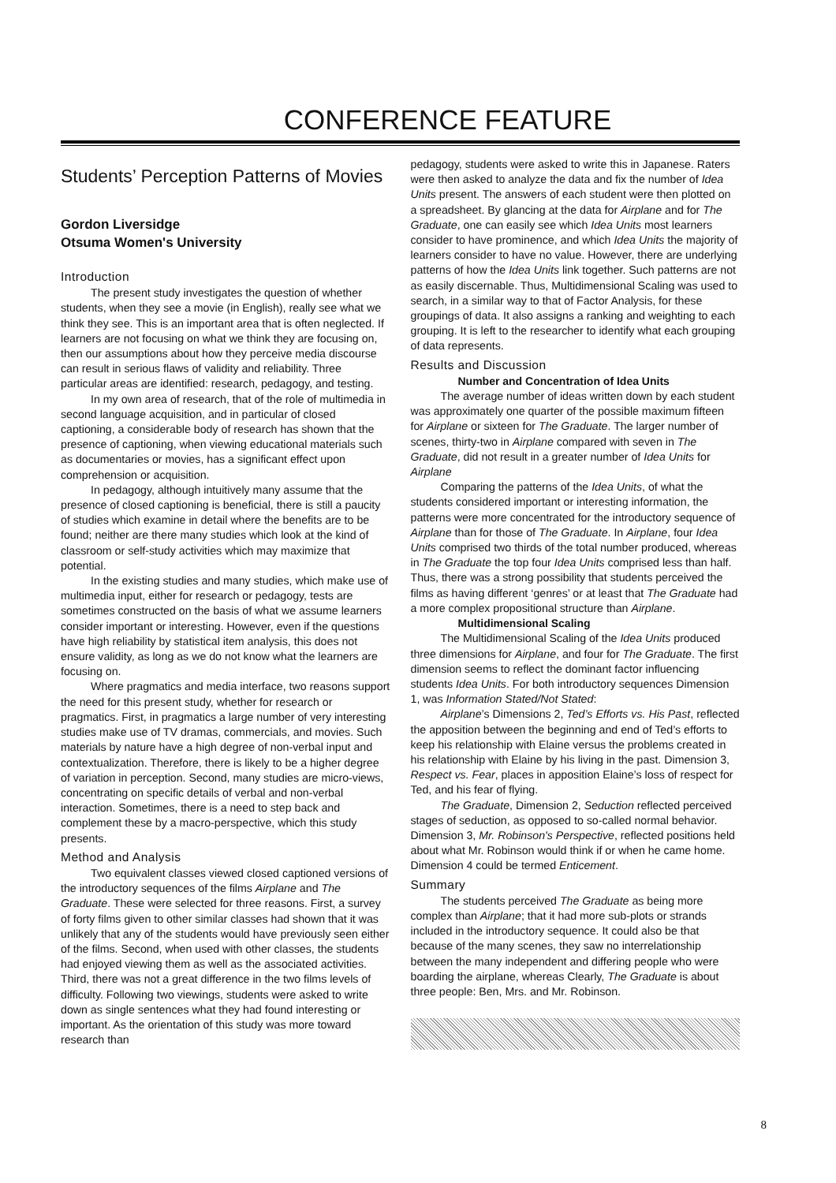CONFERENCE FEATURE
Students’ Perception Patterns of Movies
Gordon Liversidge
Otsuma Women's University
Introduction
The present study investigates the question of whether students, when they see a movie (in English), really see what we think they see. This is an important area that is often neglected. If learners are not focusing on what we think they are focusing on, then our assumptions about how they perceive media discourse can result in serious flaws of validity and reliability. Three particular areas are identified: research, pedagogy, and testing.
In my own area of research, that of the role of multimedia in second language acquisition, and in particular of closed captioning, a considerable body of research has shown that the presence of captioning, when viewing educational materials such as documentaries or movies, has a significant effect upon comprehension or acquisition.
In pedagogy, although intuitively many assume that the presence of closed captioning is beneficial, there is still a paucity of studies which examine in detail where the benefits are to be found; neither are there many studies which look at the kind of classroom or self-study activities which may maximize that potential.
In the existing studies and many studies, which make use of multimedia input, either for research or pedagogy, tests are sometimes constructed on the basis of what we assume learners consider important or interesting. However, even if the questions have high reliability by statistical item analysis, this does not ensure validity, as long as we do not know what the learners are focusing on.
Where pragmatics and media interface, two reasons support the need for this present study, whether for research or pragmatics. First, in pragmatics a large number of very interesting studies make use of TV dramas, commercials, and movies. Such materials by nature have a high degree of non-verbal input and contextualization. Therefore, there is likely to be a higher degree of variation in perception. Second, many studies are micro-views, concentrating on specific details of verbal and non-verbal interaction. Sometimes, there is a need to step back and complement these by a macro-perspective, which this study presents.
Method and Analysis
Two equivalent classes viewed closed captioned versions of the introductory sequences of the films Airplane and The Graduate. These were selected for three reasons. First, a survey of forty films given to other similar classes had shown that it was unlikely that any of the students would have previously seen either of the films. Second, when used with other classes, the students had enjoyed viewing them as well as the associated activities. Third, there was not a great difference in the two films levels of difficulty. Following two viewings, students were asked to write down as single sentences what they had found interesting or important. As the orientation of this study was more toward research than
pedagogy, students were asked to write this in Japanese. Raters were then asked to analyze the data and fix the number of Idea Units present. The answers of each student were then plotted on a spreadsheet. By glancing at the data for Airplane and for The Graduate, one can easily see which Idea Units most learners consider to have prominence, and which Idea Units the majority of learners consider to have no value. However, there are underlying patterns of how the Idea Units link together. Such patterns are not as easily discernable. Thus, Multidimensional Scaling was used to search, in a similar way to that of Factor Analysis, for these groupings of data. It also assigns a ranking and weighting to each grouping. It is left to the researcher to identify what each grouping of data represents.
Results and Discussion
Number and Concentration of Idea Units
The average number of ideas written down by each student was approximately one quarter of the possible maximum fifteen for Airplane or sixteen for The Graduate. The larger number of scenes, thirty-two in Airplane compared with seven in The Graduate, did not result in a greater number of Idea Units for Airplane
Comparing the patterns of the Idea Units, of what the students considered important or interesting information, the patterns were more concentrated for the introductory sequence of Airplane than for those of The Graduate. In Airplane, four Idea Units comprised two thirds of the total number produced, whereas in The Graduate the top four Idea Units comprised less than half. Thus, there was a strong possibility that students perceived the films as having different ‘genres’ or at least that The Graduate had a more complex propositional structure than Airplane.
Multidimensional Scaling
The Multidimensional Scaling of the Idea Units produced three dimensions for Airplane, and four for The Graduate. The first dimension seems to reflect the dominant factor influencing students Idea Units. For both introductory sequences Dimension 1, was Information Stated/Not Stated:
Airplane’s Dimensions 2, Ted’s Efforts vs. His Past, reflected the apposition between the beginning and end of Ted’s efforts to keep his relationship with Elaine versus the problems created in his relationship with Elaine by his living in the past. Dimension 3, Respect vs. Fear, places in apposition Elaine’s loss of respect for Ted, and his fear of flying.
The Graduate, Dimension 2, Seduction reflected perceived stages of seduction, as opposed to so-called normal behavior. Dimension 3, Mr. Robinson's Perspective, reflected positions held about what Mr. Robinson would think if or when he came home. Dimension 4 could be termed Enticement.
Summary
The students perceived The Graduate as being more complex than Airplane; that it had more sub-plots or strands included in the introductory sequence. It could also be that because of the many scenes, they saw no interrelationship between the many independent and differing people who were boarding the airplane, whereas Clearly, The Graduate is about three people: Ben, Mrs. and Mr. Robinson.
8